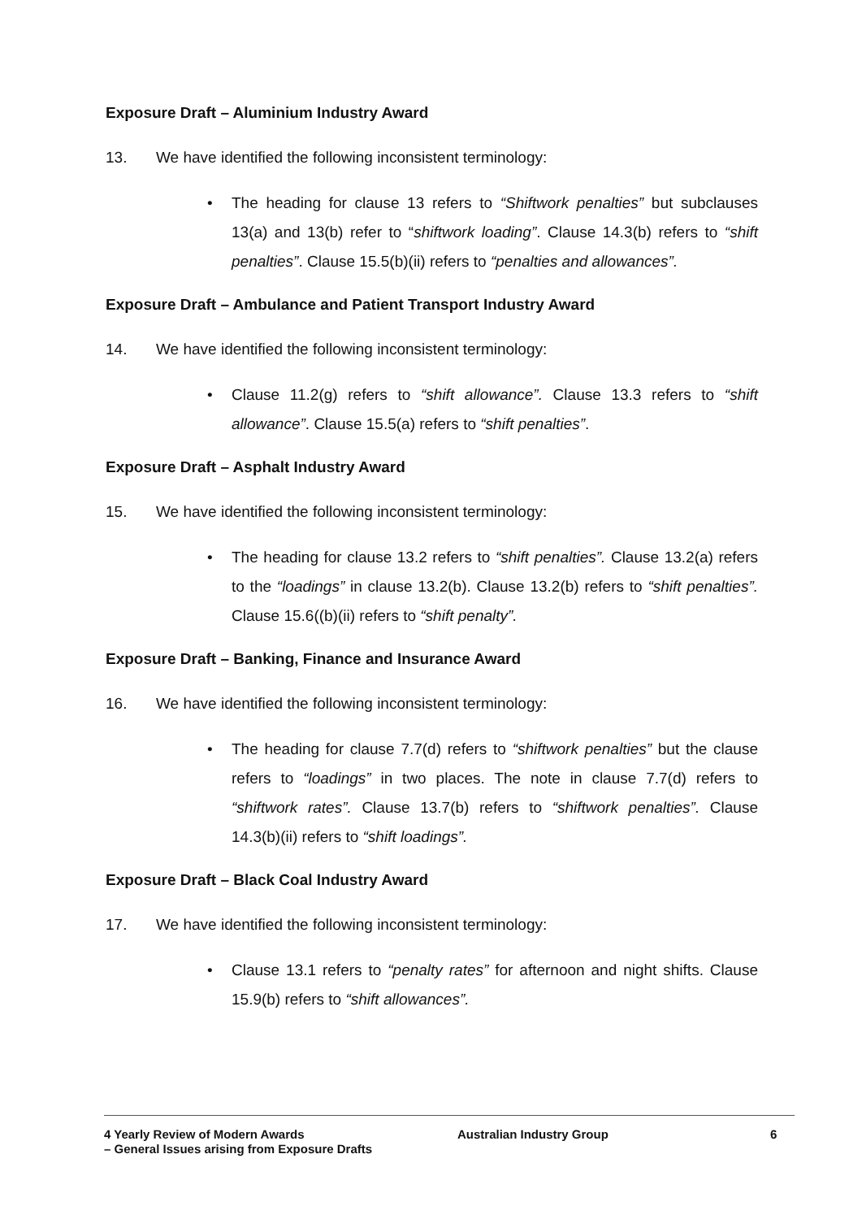Exposure Draft – Aluminium Industry Award
13. We have identified the following inconsistent terminology:
• The heading for clause 13 refers to “Shiftwork penalties” but subclauses 13(a) and 13(b) refer to “shiftwork loading”. Clause 14.3(b) refers to “shift penalties”. Clause 15.5(b)(ii) refers to “penalties and allowances”.
Exposure Draft – Ambulance and Patient Transport Industry Award
14. We have identified the following inconsistent terminology:
• Clause 11.2(g) refers to “shift allowance”. Clause 13.3 refers to “shift allowance”. Clause 15.5(a) refers to “shift penalties”.
Exposure Draft – Asphalt Industry Award
15. We have identified the following inconsistent terminology:
• The heading for clause 13.2 refers to “shift penalties”. Clause 13.2(a) refers to the “loadings” in clause 13.2(b). Clause 13.2(b) refers to “shift penalties”. Clause 15.6((b)(ii) refers to “shift penalty”.
Exposure Draft – Banking, Finance and Insurance Award
16. We have identified the following inconsistent terminology:
• The heading for clause 7.7(d) refers to “shiftwork penalties” but the clause refers to “loadings” in two places. The note in clause 7.7(d) refers to “shiftwork rates”. Clause 13.7(b) refers to “shiftwork penalties”. Clause 14.3(b)(ii) refers to “shift loadings”.
Exposure Draft – Black Coal Industry Award
17. We have identified the following inconsistent terminology:
• Clause 13.1 refers to “penalty rates” for afternoon and night shifts. Clause 15.9(b) refers to “shift allowances”.
4 Yearly Review of Modern Awards
– General Issues arising from Exposure Drafts
Australian Industry Group 6